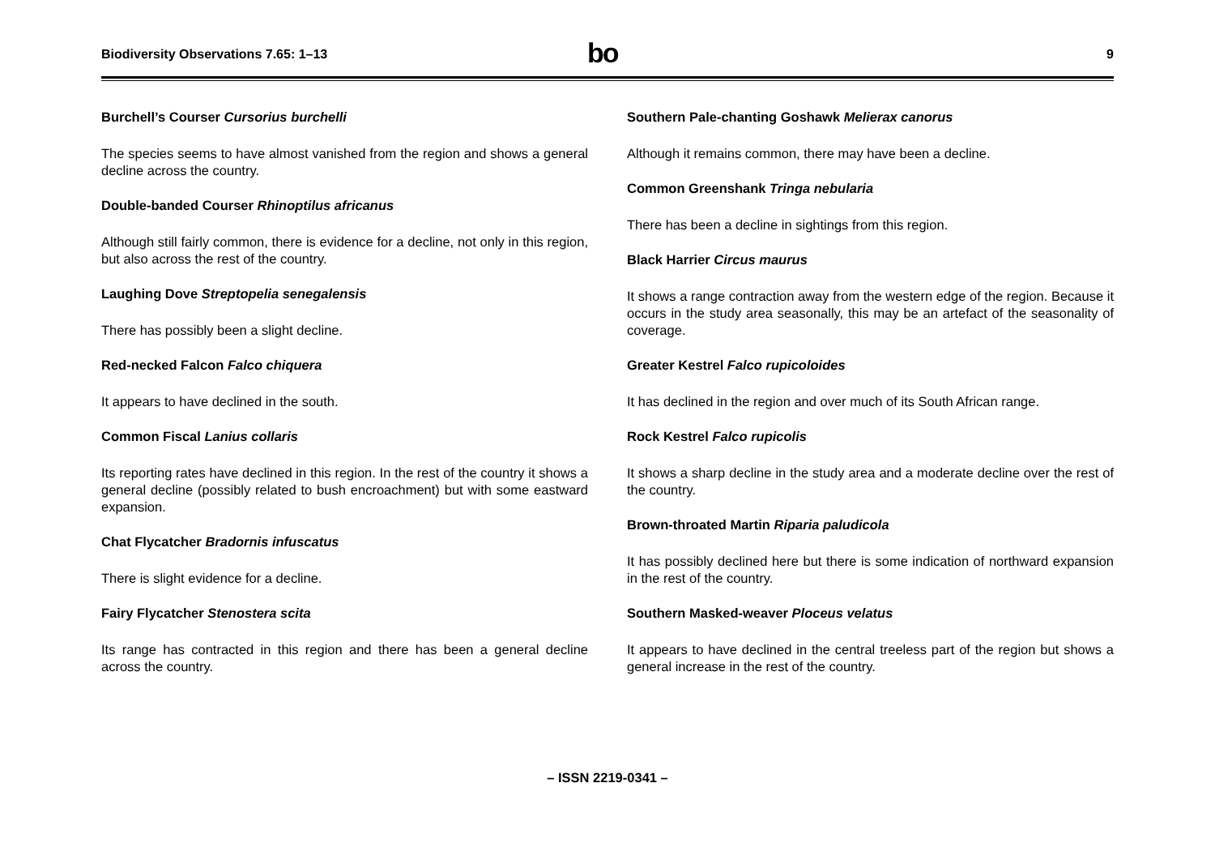Biodiversity Observations 7.65: 1–13 bo 9
Burchell’s Courser Cursorius burchelli
The species seems to have almost vanished from the region and shows a general decline across the country.
Double-banded Courser Rhinoptilus africanus
Although still fairly common, there is evidence for a decline, not only in this region, but also across the rest of the country.
Laughing Dove Streptopelia senegalensis
There has possibly been a slight decline.
Red-necked Falcon Falco chiquera
It appears to have declined in the south.
Common Fiscal Lanius collaris
Its reporting rates have declined in this region. In the rest of the country it shows a general decline (possibly related to bush encroachment) but with some eastward expansion.
Chat Flycatcher Bradornis infuscatus
There is slight evidence for a decline.
Fairy Flycatcher Stenostera scita
Its range has contracted in this region and there has been a general decline across the country.
Southern Pale-chanting Goshawk Melierax canorus
Although it remains common, there may have been a decline.
Common Greenshank Tringa nebularia
There has been a decline in sightings from this region.
Black Harrier Circus maurus
It shows a range contraction away from the western edge of the region. Because it occurs in the study area seasonally, this may be an artefact of the seasonality of coverage.
Greater Kestrel Falco rupicoloides
It has declined in the region and over much of its South African range.
Rock Kestrel Falco rupicolis
It shows a sharp decline in the study area and a moderate decline over the rest of the country.
Brown-throated Martin Riparia paludicola
It has possibly declined here but there is some indication of northward expansion in the rest of the country.
Southern Masked-weaver Ploceus velatus
It appears to have declined in the central treeless part of the region but shows a general increase in the rest of the country.
– ISSN 2219-0341 –